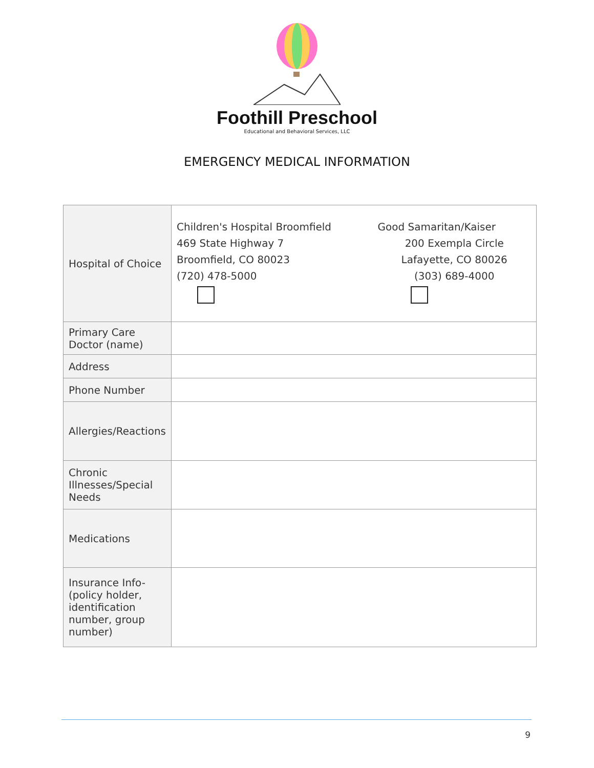Foothill Preschool
Educational and Behavioral Services, LLC
EMERGENCY MEDICAL INFORMATION
| Hospital of Choice | / Children's Hospital Broomfield / Good Samaritan/Kaiser / / 469 State Highway 7 / 200 Exempla Circle / / Broomfield, CO 80023 / Lafayette, CO 80026 / / (720) 478-5000 / (303) 689-4000 / |
| Primary Care Doctor (name) | |
| Address | |
| Phone Number | |
| Allergies/Reactions | |
| Chronic Illnesses/Special Needs | |
| Medications | |
| Insurance Info-(policy holder, identification number, group number) | |
9